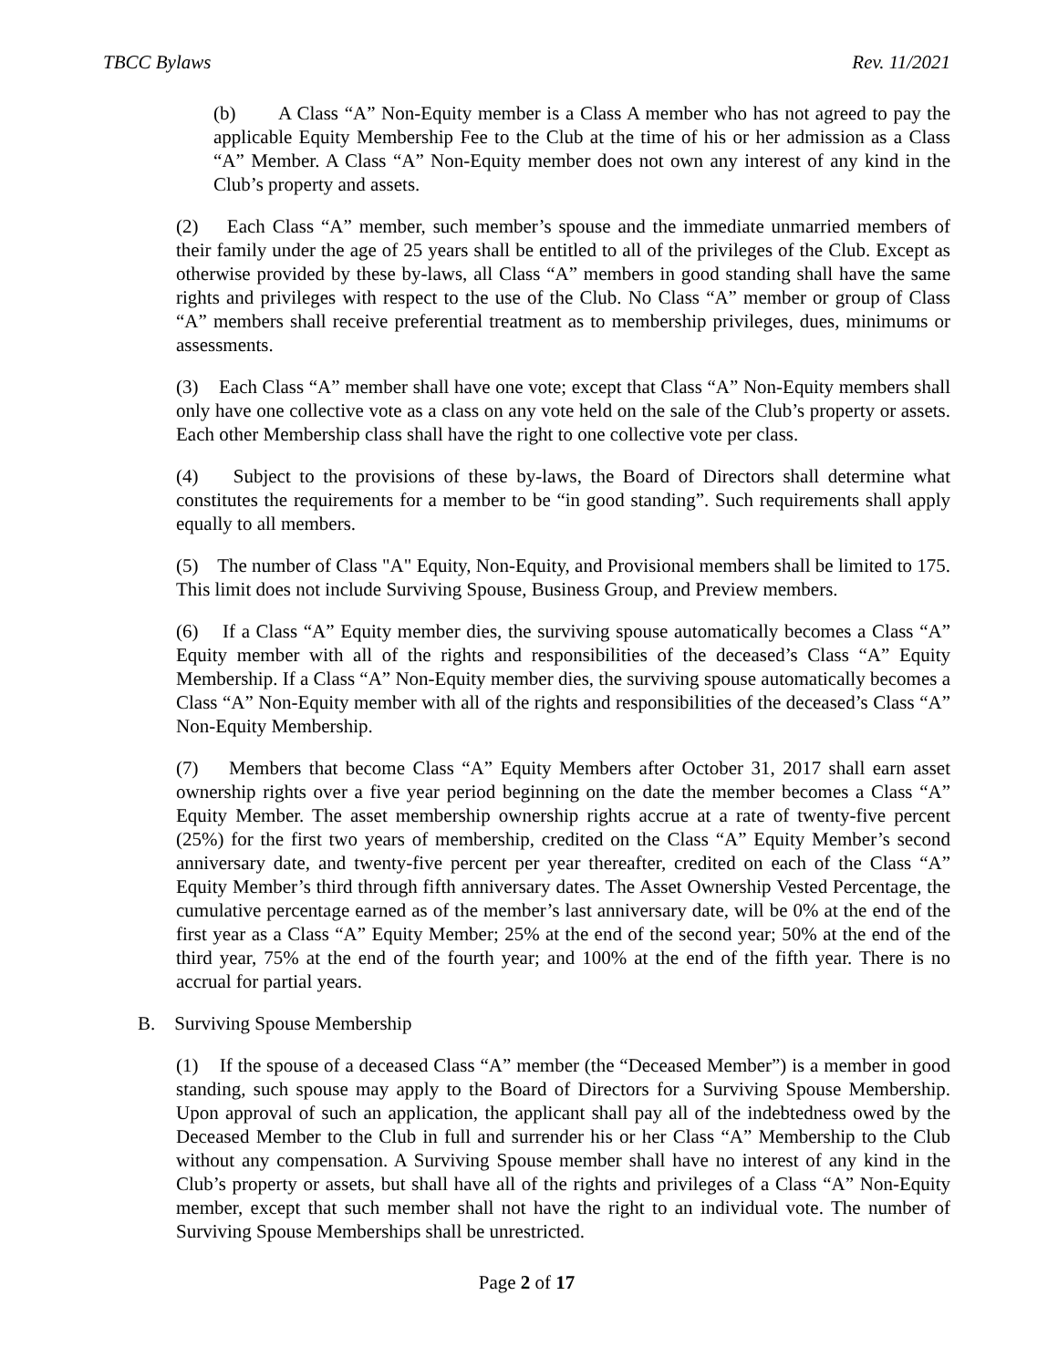TBCC Bylaws Rev. 11/2021
(b) A Class “A” Non-Equity member is a Class A member who has not agreed to pay the applicable Equity Membership Fee to the Club at the time of his or her admission as a Class “A” Member. A Class “A” Non-Equity member does not own any interest of any kind in the Club’s property and assets.
(2) Each Class “A” member, such member’s spouse and the immediate unmarried members of their family under the age of 25 years shall be entitled to all of the privileges of the Club. Except as otherwise provided by these by-laws, all Class “A” members in good standing shall have the same rights and privileges with respect to the use of the Club. No Class “A” member or group of Class “A” members shall receive preferential treatment as to membership privileges, dues, minimums or assessments.
(3) Each Class “A” member shall have one vote; except that Class “A” Non-Equity members shall only have one collective vote as a class on any vote held on the sale of the Club’s property or assets. Each other Membership class shall have the right to one collective vote per class.
(4) Subject to the provisions of these by-laws, the Board of Directors shall determine what constitutes the requirements for a member to be “in good standing”. Such requirements shall apply equally to all members.
(5) The number of Class "A" Equity, Non-Equity, and Provisional members shall be limited to 175. This limit does not include Surviving Spouse, Business Group, and Preview members.
(6) If a Class “A” Equity member dies, the surviving spouse automatically becomes a Class “A” Equity member with all of the rights and responsibilities of the deceased’s Class “A” Equity Membership. If a Class “A” Non-Equity member dies, the surviving spouse automatically becomes a Class “A” Non-Equity member with all of the rights and responsibilities of the deceased’s Class “A” Non-Equity Membership.
(7) Members that become Class “A” Equity Members after October 31, 2017 shall earn asset ownership rights over a five year period beginning on the date the member becomes a Class “A” Equity Member. The asset membership ownership rights accrue at a rate of twenty-five percent (25%) for the first two years of membership, credited on the Class “A” Equity Member’s second anniversary date, and twenty-five percent per year thereafter, credited on each of the Class “A” Equity Member’s third through fifth anniversary dates. The Asset Ownership Vested Percentage, the cumulative percentage earned as of the member’s last anniversary date, will be 0% at the end of the first year as a Class “A” Equity Member; 25% at the end of the second year; 50% at the end of the third year, 75% at the end of the fourth year; and 100% at the end of the fifth year. There is no accrual for partial years.
B. Surviving Spouse Membership
(1) If the spouse of a deceased Class “A” member (the “Deceased Member”) is a member in good standing, such spouse may apply to the Board of Directors for a Surviving Spouse Membership. Upon approval of such an application, the applicant shall pay all of the indebtedness owed by the Deceased Member to the Club in full and surrender his or her Class “A” Membership to the Club without any compensation. A Surviving Spouse member shall have no interest of any kind in the Club’s property or assets, but shall have all of the rights and privileges of a Class “A” Non-Equity member, except that such member shall not have the right to an individual vote. The number of Surviving Spouse Memberships shall be unrestricted.
Page 2 of 17